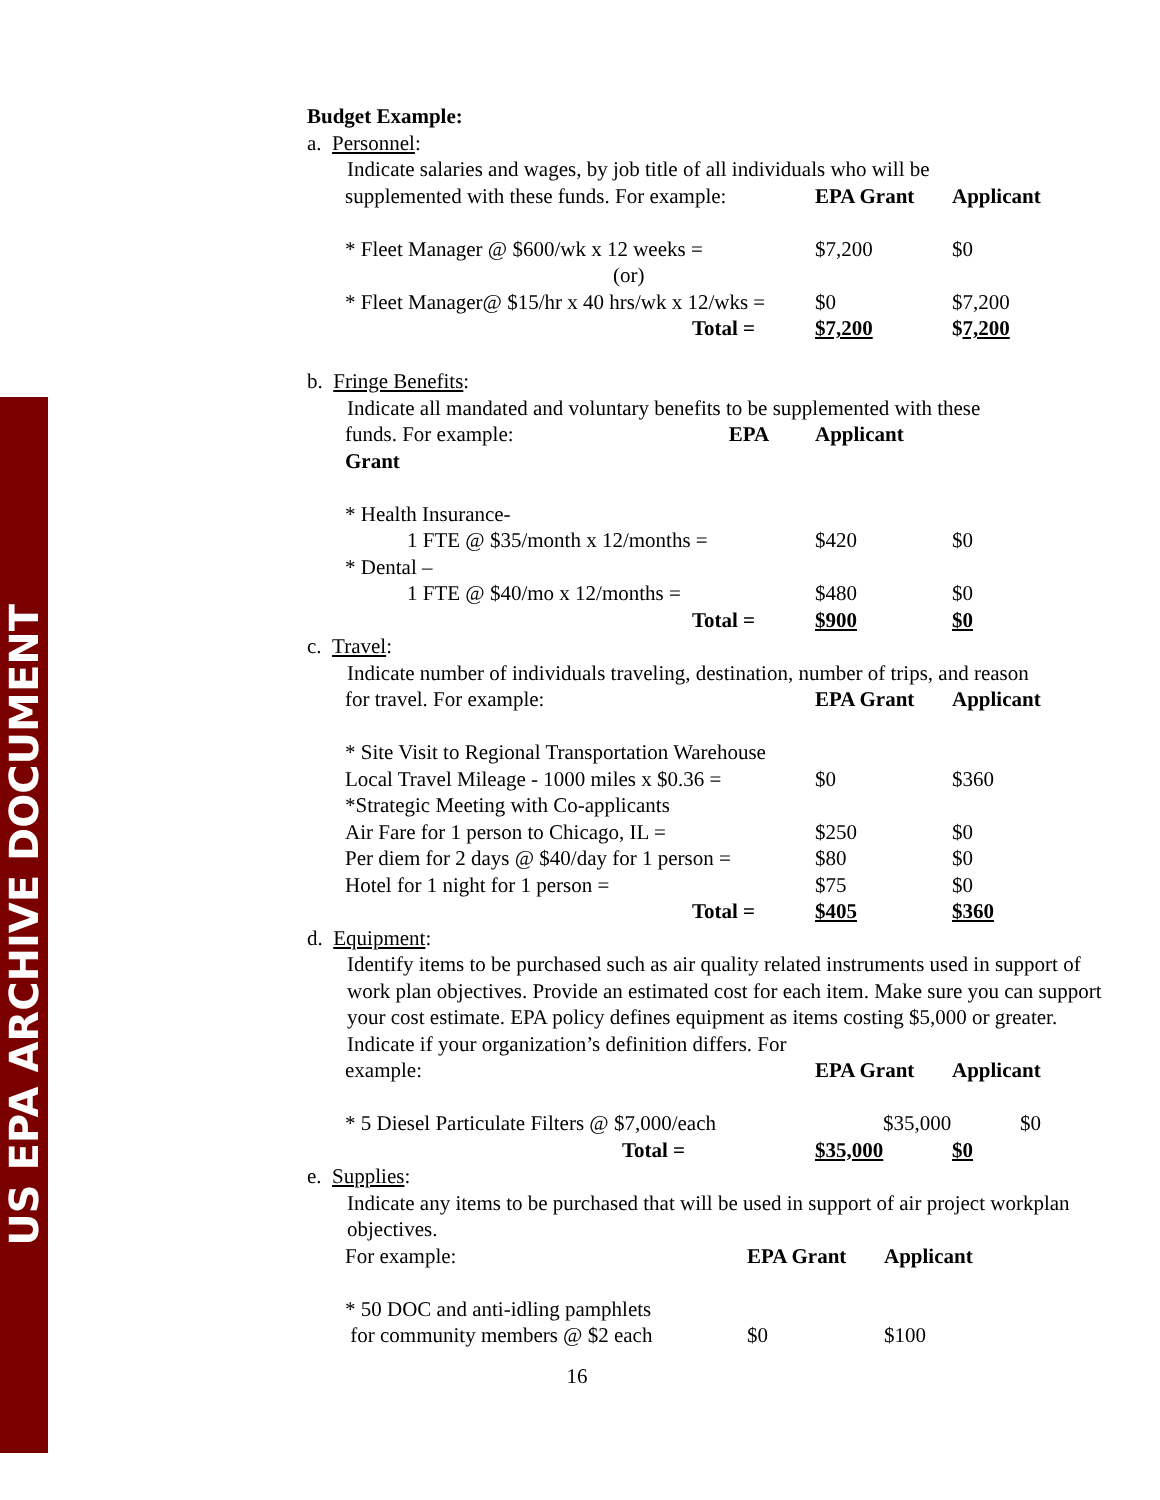US EPA ARCHIVE DOCUMENT
Budget Example:
a. Personnel:
Indicate salaries and wages, by job title of all individuals who will be
| supplemented with these funds. For example: | EPA Grant | Applicant |
| * Fleet Manager @ $600/wk x 12 weeks = | $7,200 | $0 |
| (or) | | |
| * Fleet Manager@ $15/hr x 40 hrs/wk x 12/wks = | $0 | $7,200 |
| Total = | $7,200 | $ 7,200 |
b. Fringe Benefits:
Indicate all mandated and voluntary benefits to be supplemented with these
| funds. For example: EPA Grant | Applicant | |
| * Health Insurance- | | |
| 1 FTE @ $35/month x 12/months = | $420 | $0 |
| * Dental – | | |
| 1 FTE @ $40/mo x 12/months = | $480 | $0 |
| Total = | $900 | $0 |
c. Travel:
Indicate number of individuals traveling, destination, number of trips, and reason
| for travel. For example: | EPA Grant | Applicant |
| * Site Visit to Regional Transportation Warehouse | | |
| Local Travel Mileage - 1000 miles x $0.36 = | $0 | $360 |
| *Strategic Meeting with Co-applicants | | |
| Air Fare for 1 person to Chicago, IL = | $250 | $0 |
| Per diem for 2 days @ $40/day for 1 person = | $80 | $0 |
| Hotel for 1 night for 1 person = | $75 | $0 |
| Total = | $405 | $360 |
d. Equipment:
Identify items to be purchased such as air quality related instruments used in support of work plan objectives. Provide an estimated cost for each item. Make sure you can support your cost estimate. EPA policy defines equipment as items costing $5,000 or greater. Indicate if your organization’s definition differs. For
| example: | EPA Grant | Applicant |
| * 5 Diesel Particulate Filters @ $7,000/each | $35,000 | $0 |
| Total = | $35,000 | $0 |
e. Supplies:
Indicate any items to be purchased that will be used in support of air project workplan objectives.
| For example: | EPA Grant | Applicant |
| * 50 DOC and anti-idling pamphlets | | |
| for community members @ $2 each | $0 | $100 |
16